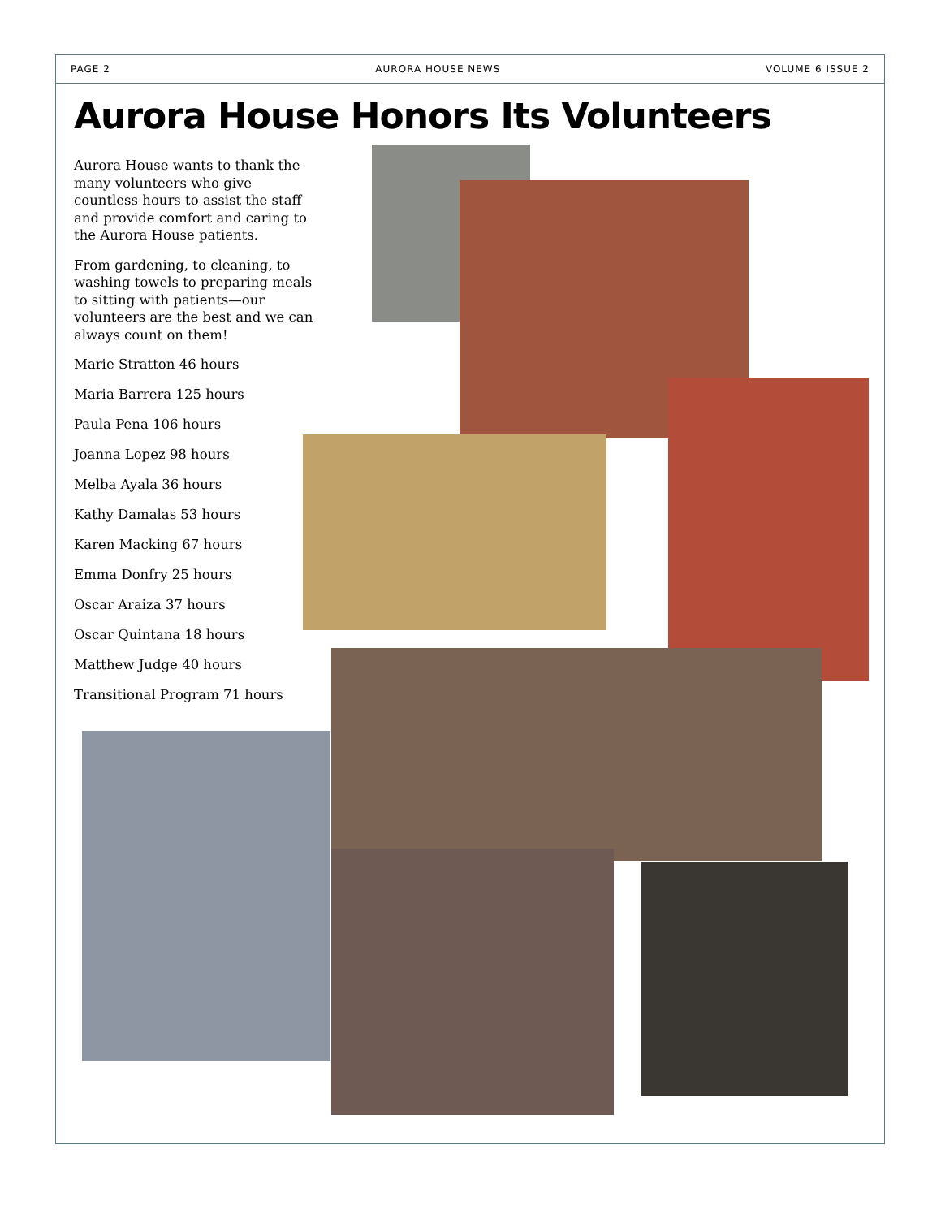PAGE 2 AURORA HOUSE NEWS VOLUME 6 ISSUE 2
Aurora House Honors Its Volunteers
Aurora House wants to thank the many volunteers who give countless hours to assist the staff and provide comfort and caring to the Aurora House patients.
From gardening, to cleaning, to washing towels to preparing meals to sitting with patients—our volunteers are the best and we can always count on them!
Marie Stratton 46 hours
Maria Barrera 125 hours
Paula Pena 106 hours
Joanna Lopez 98 hours
Melba Ayala 36 hours
Kathy Damalas 53 hours
Karen Macking 67 hours
Emma Donfry 25 hours
Oscar Araiza 37 hours
Oscar Quintana 18 hours
Matthew Judge 40 hours
Transitional Program 71 hours